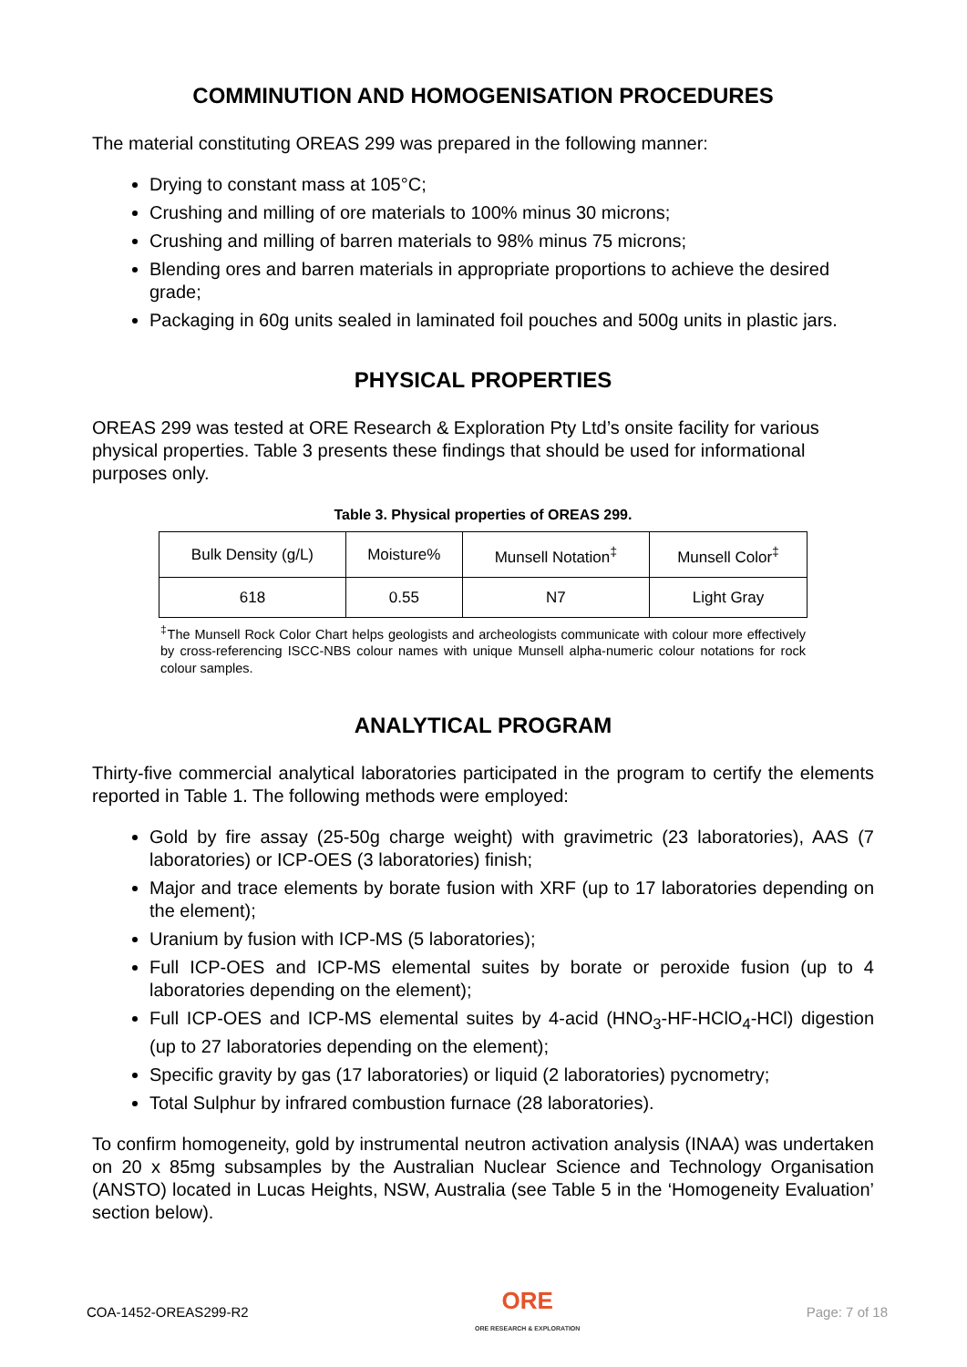COMMINUTION AND HOMOGENISATION PROCEDURES
The material constituting OREAS 299 was prepared in the following manner:
Drying to constant mass at 105°C;
Crushing and milling of ore materials to 100% minus 30 microns;
Crushing and milling of barren materials to 98% minus 75 microns;
Blending ores and barren materials in appropriate proportions to achieve the desired grade;
Packaging in 60g units sealed in laminated foil pouches and 500g units in plastic jars.
PHYSICAL PROPERTIES
OREAS 299 was tested at ORE Research & Exploration Pty Ltd’s onsite facility for various physical properties. Table 3 presents these findings that should be used for informational purposes only.
Table 3. Physical properties of OREAS 299.
| Bulk Density (g/L) | Moisture% | Munsell Notation<sup>‡</sup> | Munsell Color<sup>‡</sup> |
| --- | --- | --- | --- |
| 618 | 0.55 | N7 | Light Gray |
<sup>‡</sup> The Munsell Rock Color Chart helps geologists and archeologists communicate with colour more effectively by cross-referencing ISCC-NBS colour names with unique Munsell alpha-numeric colour notations for rock colour samples.
ANALYTICAL PROGRAM
Thirty-five commercial analytical laboratories participated in the program to certify the elements reported in Table 1. The following methods were employed:
Gold by fire assay (25-50g charge weight) with gravimetric (23 laboratories), AAS (7 laboratories) or ICP-OES (3 laboratories) finish;
Major and trace elements by borate fusion with XRF (up to 17 laboratories depending on the element);
Uranium by fusion with ICP-MS (5 laboratories);
Full ICP-OES and ICP-MS elemental suites by borate or peroxide fusion (up to 4 laboratories depending on the element);
Full ICP-OES and ICP-MS elemental suites by 4-acid (HNO<sub>3</sub>-HF-HClO<sub>4</sub>-HCl) digestion (up to 27 laboratories depending on the element);
Specific gravity by gas (17 laboratories) or liquid (2 laboratories) pycnometry;
Total Sulphur by infrared combustion furnace (28 laboratories).
To confirm homogeneity, gold by instrumental neutron activation analysis (INAA) was undertaken on 20 x 85mg subsamples by the Australian Nuclear Science and Technology Organisation (ANSTO) located in Lucas Heights, NSW, Australia (see Table 5 in the ‘Homogeneity Evaluation’ section below).
COA-1452-OREAS299-R2 ORE
ORE RESEARCH & EXPLORATION Page: 7 of 18